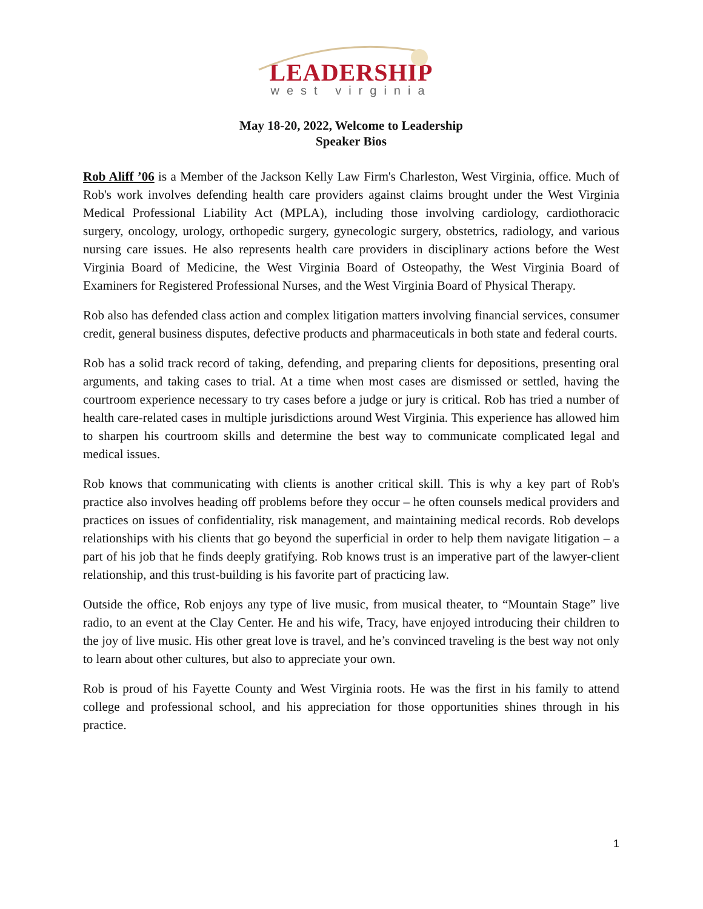LEADERSHIP
west virginia
May 18-20, 2022, Welcome to Leadership
Speaker Bios
Rob Aliff ’06 is a Member of the Jackson Kelly Law Firm's Charleston, West Virginia, office. Much of Rob's work involves defending health care providers against claims brought under the West Virginia Medical Professional Liability Act (MPLA), including those involving cardiology, cardiothoracic surgery, oncology, urology, orthopedic surgery, gynecologic surgery, obstetrics, radiology, and various nursing care issues. He also represents health care providers in disciplinary actions before the West Virginia Board of Medicine, the West Virginia Board of Osteopathy, the West Virginia Board of Examiners for Registered Professional Nurses, and the West Virginia Board of Physical Therapy.
Rob also has defended class action and complex litigation matters involving financial services, consumer credit, general business disputes, defective products and pharmaceuticals in both state and federal courts.
Rob has a solid track record of taking, defending, and preparing clients for depositions, presenting oral arguments, and taking cases to trial. At a time when most cases are dismissed or settled, having the courtroom experience necessary to try cases before a judge or jury is critical. Rob has tried a number of health care-related cases in multiple jurisdictions around West Virginia. This experience has allowed him to sharpen his courtroom skills and determine the best way to communicate complicated legal and medical issues.
Rob knows that communicating with clients is another critical skill. This is why a key part of Rob's practice also involves heading off problems before they occur – he often counsels medical providers and practices on issues of confidentiality, risk management, and maintaining medical records. Rob develops relationships with his clients that go beyond the superficial in order to help them navigate litigation – a part of his job that he finds deeply gratifying. Rob knows trust is an imperative part of the lawyer-client relationship, and this trust-building is his favorite part of practicing law.
Outside the office, Rob enjoys any type of live music, from musical theater, to “Mountain Stage” live radio, to an event at the Clay Center. He and his wife, Tracy, have enjoyed introducing their children to the joy of live music. His other great love is travel, and he’s convinced traveling is the best way not only to learn about other cultures, but also to appreciate your own.
Rob is proud of his Fayette County and West Virginia roots. He was the first in his family to attend college and professional school, and his appreciation for those opportunities shines through in his practice.
1